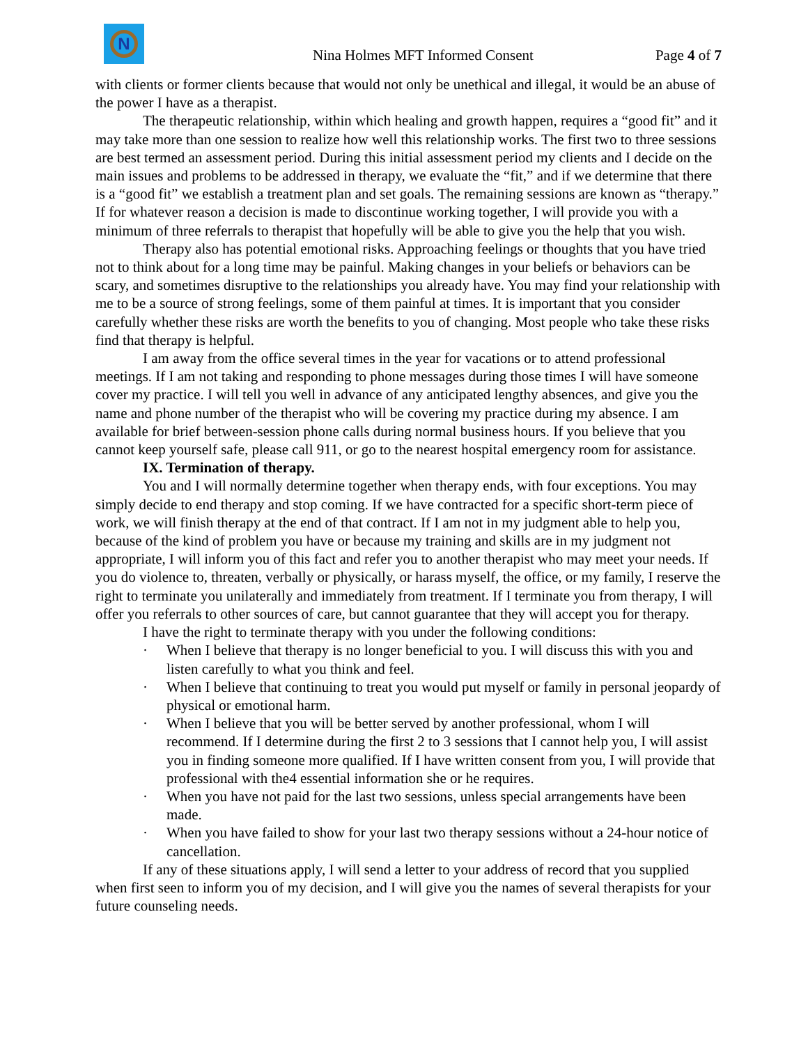N
Nina Holmes MFT Informed Consent
Page 4 of 7
with clients or former clients because that would not only be unethical and illegal, it would be an abuse of the power I have as a therapist.
The therapeutic relationship, within which healing and growth happen, requires a “good fit” and it may take more than one session to realize how well this relationship works. The first two to three sessions are best termed an assessment period. During this initial assessment period my clients and I decide on the main issues and problems to be addressed in therapy, we evaluate the “fit,” and if we determine that there is a “good fit” we establish a treatment plan and set goals. The remaining sessions are known as “therapy.” If for whatever reason a decision is made to discontinue working together, I will provide you with a minimum of three referrals to therapist that hopefully will be able to give you the help that you wish.
Therapy also has potential emotional risks. Approaching feelings or thoughts that you have tried not to think about for a long time may be painful. Making changes in your beliefs or behaviors can be scary, and sometimes disruptive to the relationships you already have. You may find your relationship with me to be a source of strong feelings, some of them painful at times. It is important that you consider carefully whether these risks are worth the benefits to you of changing. Most people who take these risks find that therapy is helpful.
I am away from the office several times in the year for vacations or to attend professional meetings. If I am not taking and responding to phone messages during those times I will have someone cover my practice. I will tell you well in advance of any anticipated lengthy absences, and give you the name and phone number of the therapist who will be covering my practice during my absence. I am available for brief between-session phone calls during normal business hours. If you believe that you cannot keep yourself safe, please call 911, or go to the nearest hospital emergency room for assistance.
IX. Termination of therapy.
You and I will normally determine together when therapy ends, with four exceptions. You may simply decide to end therapy and stop coming. If we have contracted for a specific short-term piece of work, we will finish therapy at the end of that contract. If I am not in my judgment able to help you, because of the kind of problem you have or because my training and skills are in my judgment not appropriate, I will inform you of this fact and refer you to another therapist who may meet your needs. If you do violence to, threaten, verbally or physically, or harass myself, the office, or my family, I reserve the right to terminate you unilaterally and immediately from treatment. If I terminate you from therapy, I will offer you referrals to other sources of care, but cannot guarantee that they will accept you for therapy.
I have the right to terminate therapy with you under the following conditions:
· When I believe that therapy is no longer beneficial to you. I will discuss this with you and listen carefully to what you think and feel.
· When I believe that continuing to treat you would put myself or family in personal jeopardy of physical or emotional harm.
· When I believe that you will be better served by another professional, whom I will recommend. If I determine during the first 2 to 3 sessions that I cannot help you, I will assist you in finding someone more qualified. If I have written consent from you, I will provide that professional with the4 essential information she or he requires.
· When you have not paid for the last two sessions, unless special arrangements have been made.
· When you have failed to show for your last two therapy sessions without a 24-hour notice of cancellation.
If any of these situations apply, I will send a letter to your address of record that you supplied when first seen to inform you of my decision, and I will give you the names of several therapists for your future counseling needs.